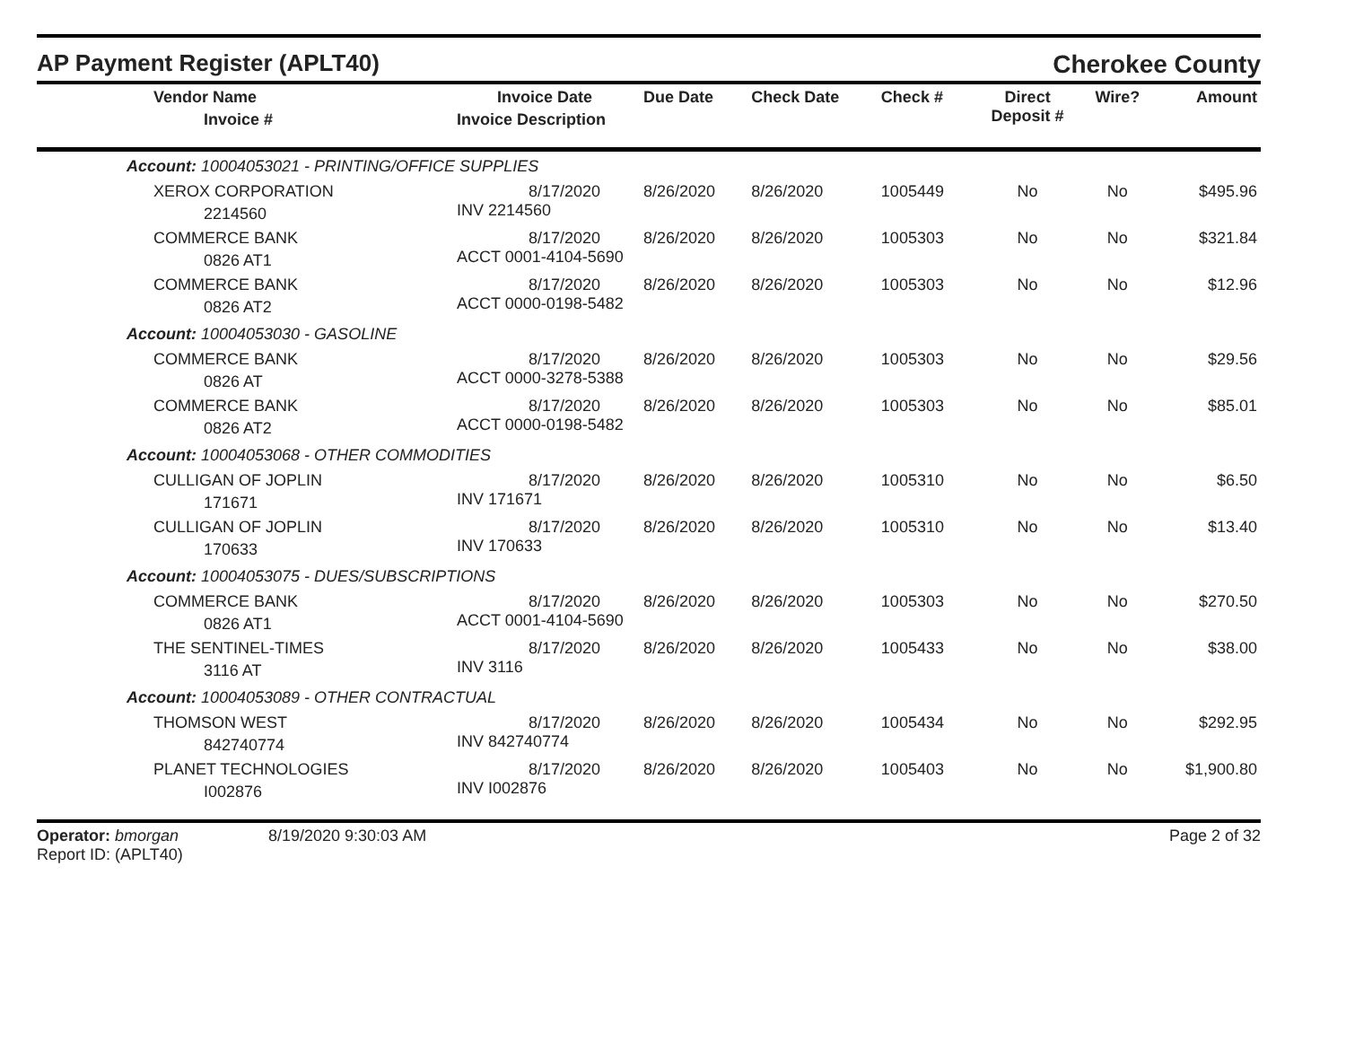AP Payment Register (APLT40)
Cherokee County
| Vendor Name Invoice # | Invoice Date Invoice Description | Due Date | Check Date | Check # | Direct Deposit # | Wire? | Amount |
| --- | --- | --- | --- | --- | --- | --- | --- |
| Account: 10004053021 - PRINTING/OFFICE SUPPLIES | | | | | | | |
| XEROX CORPORATION 2214560 | 8/17/2020 INV 2214560 | 8/26/2020 | 8/26/2020 | 1005449 | No | No | $495.96 |
| COMMERCE BANK 0826 AT1 | 8/17/2020 ACCT 0001-4104-5690 | 8/26/2020 | 8/26/2020 | 1005303 | No | No | $321.84 |
| COMMERCE BANK 0826 AT2 | 8/17/2020 ACCT 0000-0198-5482 | 8/26/2020 | 8/26/2020 | 1005303 | No | No | $12.96 |
| Account: 10004053030 - GASOLINE | | | | | | | |
| COMMERCE BANK 0826 AT | 8/17/2020 ACCT 0000-3278-5388 | 8/26/2020 | 8/26/2020 | 1005303 | No | No | $29.56 |
| COMMERCE BANK 0826 AT2 | 8/17/2020 ACCT 0000-0198-5482 | 8/26/2020 | 8/26/2020 | 1005303 | No | No | $85.01 |
| Account: 10004053068 - OTHER COMMODITIES | | | | | | | |
| CULLIGAN OF JOPLIN 171671 | 8/17/2020 INV 171671 | 8/26/2020 | 8/26/2020 | 1005310 | No | No | $6.50 |
| CULLIGAN OF JOPLIN 170633 | 8/17/2020 INV 170633 | 8/26/2020 | 8/26/2020 | 1005310 | No | No | $13.40 |
| Account: 10004053075 - DUES/SUBSCRIPTIONS | | | | | | | |
| COMMERCE BANK 0826 AT1 | 8/17/2020 ACCT 0001-4104-5690 | 8/26/2020 | 8/26/2020 | 1005303 | No | No | $270.50 |
| THE SENTINEL-TIMES 3116 AT | 8/17/2020 INV 3116 | 8/26/2020 | 8/26/2020 | 1005433 | No | No | $38.00 |
| Account: 10004053089 - OTHER CONTRACTUAL | | | | | | | |
| THOMSON WEST 842740774 | 8/17/2020 INV 842740774 | 8/26/2020 | 8/26/2020 | 1005434 | No | No | $292.95 |
| PLANET TECHNOLOGIES I002876 | 8/17/2020 INV I002876 | 8/26/2020 | 8/26/2020 | 1005403 | No | No | $1,900.80 |
Operator: bmorgan
Report ID: (APLT40)
8/19/2020 9:30:03 AM Page 2 of 32